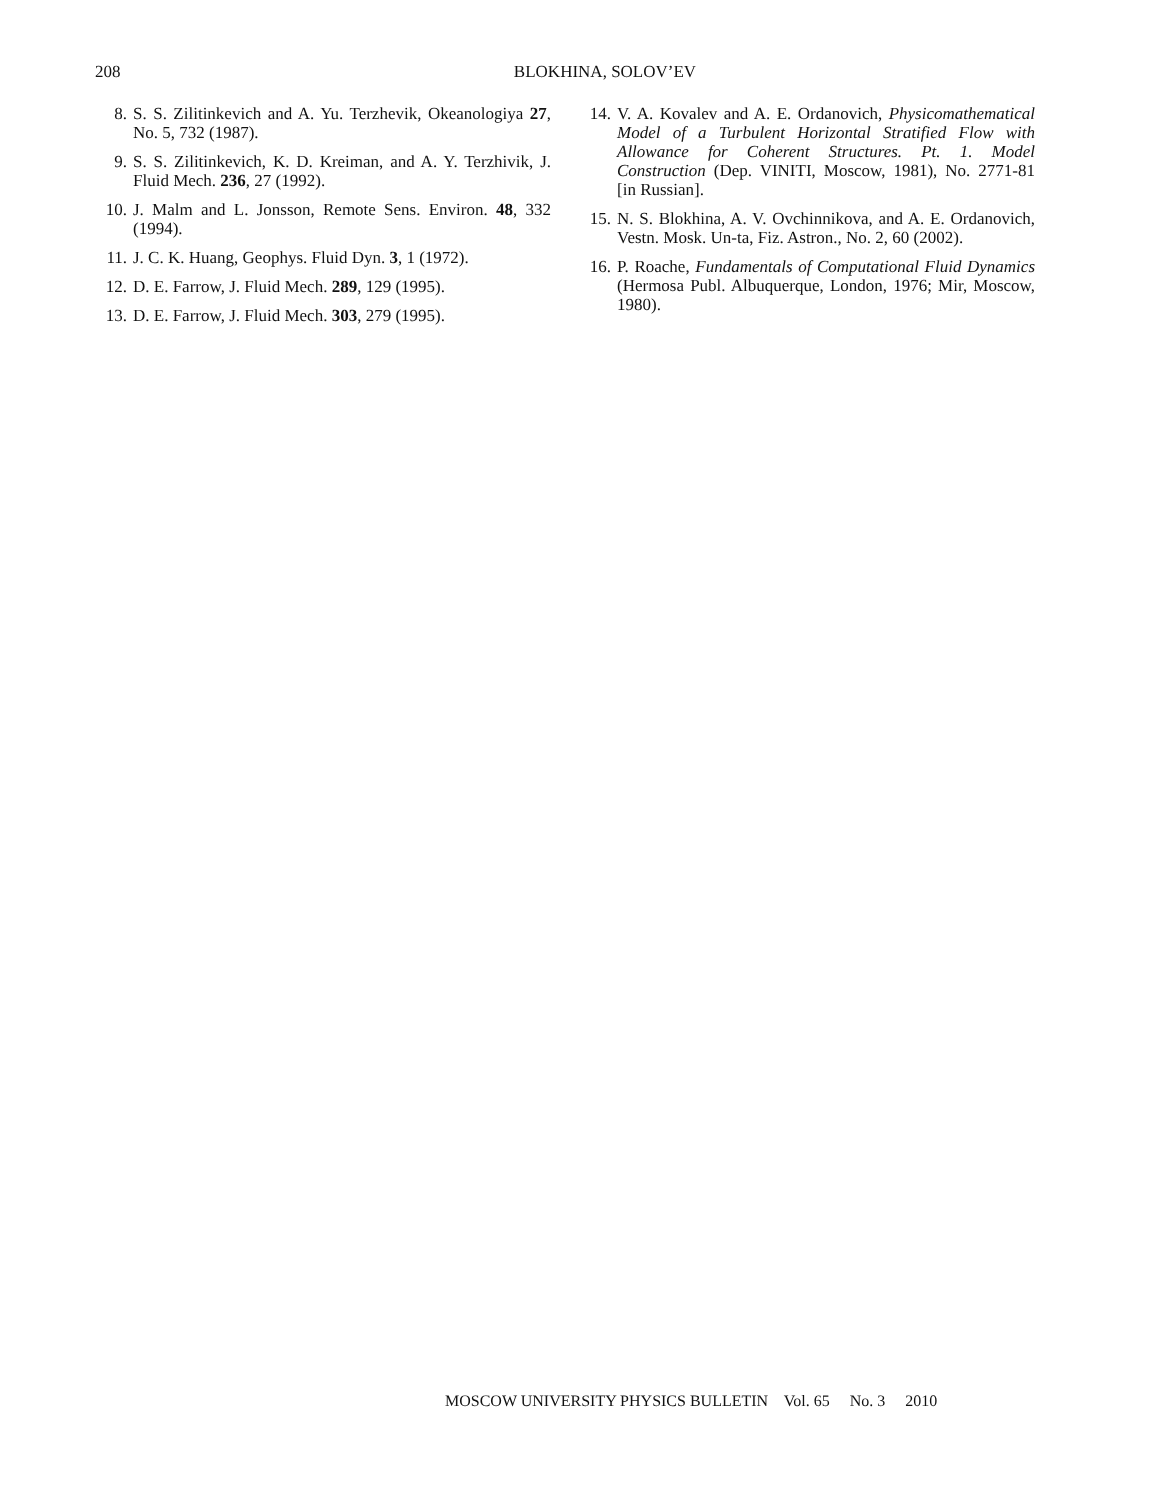208
BLOKHINA, SOLOV’EV
8. S. S. Zilitinkevich and A. Yu. Terzhevik, Okeanologiya 27, No. 5, 732 (1987).
9. S. S. Zilitinkevich, K. D. Kreiman, and A. Y. Terzhivik, J. Fluid Mech. 236, 27 (1992).
10. J. Malm and L. Jonsson, Remote Sens. Environ. 48, 332 (1994).
11. J. C. K. Huang, Geophys. Fluid Dyn. 3, 1 (1972).
12. D. E. Farrow, J. Fluid Mech. 289, 129 (1995).
13. D. E. Farrow, J. Fluid Mech. 303, 279 (1995).
14. V. A. Kovalev and A. E. Ordanovich, Physicomathematical Model of a Turbulent Horizontal Stratified Flow with Allowance for Coherent Structures. Pt. 1. Model Construction (Dep. VINITI, Moscow, 1981), No. 2771-81 [in Russian].
15. N. S. Blokhina, A. V. Ovchinnikova, and A. E. Ordanovich, Vestn. Mosk. Un-ta, Fiz. Astron., No. 2, 60 (2002).
16. P. Roache, Fundamentals of Computational Fluid Dynamics (Hermosa Publ. Albuquerque, London, 1976; Mir, Moscow, 1980).
MOSCOW UNIVERSITY PHYSICS BULLETIN Vol. 65 No. 3 2010